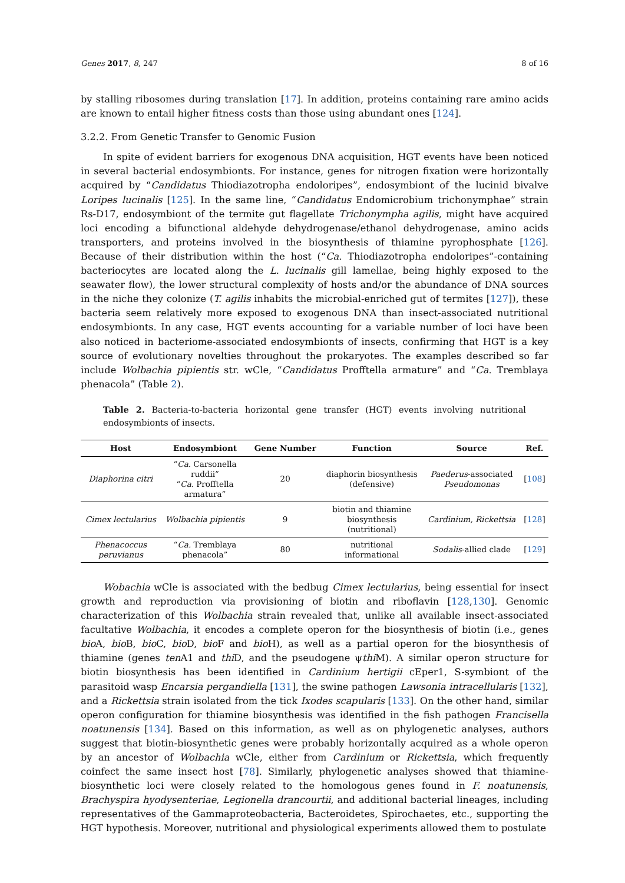Genes 2017, 8, 247 8 of 16
by stalling ribosomes during translation [17]. In addition, proteins containing rare amino acids are known to entail higher fitness costs than those using abundant ones [124].
3.2.2. From Genetic Transfer to Genomic Fusion
In spite of evident barriers for exogenous DNA acquisition, HGT events have been noticed in several bacterial endosymbionts. For instance, genes for nitrogen fixation were horizontally acquired by “Candidatus Thiodiazotropha endoloripes”, endosymbiont of the lucinid bivalve Loripes lucinalis [125]. In the same line, “Candidatus Endomicrobium trichonymphae” strain Rs-D17, endosymbiont of the termite gut flagellate Trichonympha agilis, might have acquired loci encoding a bifunctional aldehyde dehydrogenase/ethanol dehydrogenase, amino acids transporters, and proteins involved in the biosynthesis of thiamine pyrophosphate [126]. Because of their distribution within the host (“Ca. Thiodiazotropha endoloripes”-containing bacteriocytes are located along the L. lucinalis gill lamellae, being highly exposed to the seawater flow), the lower structural complexity of hosts and/or the abundance of DNA sources in the niche they colonize (T. agilis inhabits the microbial-enriched gut of termites [127]), these bacteria seem relatively more exposed to exogenous DNA than insect-associated nutritional endosymbionts. In any case, HGT events accounting for a variable number of loci have been also noticed in bacteriome-associated endosymbionts of insects, confirming that HGT is a key source of evolutionary novelties throughout the prokaryotes. The examples described so far include Wolbachia pipientis str. wCle, “Candidatus Profftella armature” and “Ca. Tremblaya phenacola” (Table 2).
Table 2. Bacteria-to-bacteria horizontal gene transfer (HGT) events involving nutritional endosymbionts of insects.
| Host | Endosymbiont | Gene Number | Function | Source | Ref. |
| --- | --- | --- | --- | --- | --- |
| Diaphorina citri | “ Ca. Carsonella ruddii” “ Ca. Profftella armatura” | 20 | diaphorin biosynthesis (defensive) | Paederus -associated Pseudomonas | [ 108 ] |
| Cimex lectularius | Wolbachia pipientis | 9 | biotin and thiamine biosynthesis (nutritional) | Cardinium, Rickettsia | [ 128 ] |
| Phenacoccus peruvianus | “ Ca. Tremblaya phenacola” | 80 | nutritional informational | Sodalis -allied clade | [ 129 ] |
Wobachia wCle is associated with the bedbug Cimex lectularius, being essential for insect growth and reproduction via provisioning of biotin and riboflavin [128,130]. Genomic characterization of this Wolbachia strain revealed that, unlike all available insect-associated facultative Wolbachia, it encodes a complete operon for the biosynthesis of biotin (i.e., genes bio A, bio B, bio C, bio D, bio F and bio H), as well as a partial operon for the biosynthesis of thiamine (genes ten A1 and thi D, and the pseudogene ψthi M). A similar operon structure for biotin biosynthesis has been identified in Cardinium hertigii cEper1, S-symbiont of the parasitoid wasp Encarsia pergandiella [131], the swine pathogen Lawsonia intracellularis [132], and a Rickettsia strain isolated from the tick Ixodes scapularis [133]. On the other hand, similar operon configuration for thiamine biosynthesis was identified in the fish pathogen Francisella noatunensis [134]. Based on this information, as well as on phylogenetic analyses, authors suggest that biotin-biosynthetic genes were probably horizontally acquired as a whole operon by an ancestor of Wolbachia wCle, either from Cardinium or Rickettsia, which frequently coinfect the same insect host [78]. Similarly, phylogenetic analyses showed that thiamine-biosynthetic loci were closely related to the homologous genes found in F. noatunensis, Brachyspira hyodysenteriae, Legionella drancourtii, and additional bacterial lineages, including representatives of the Gammaproteobacteria, Bacteroidetes, Spirochaetes, etc., supporting the HGT hypothesis. Moreover, nutritional and physiological experiments allowed them to postulate